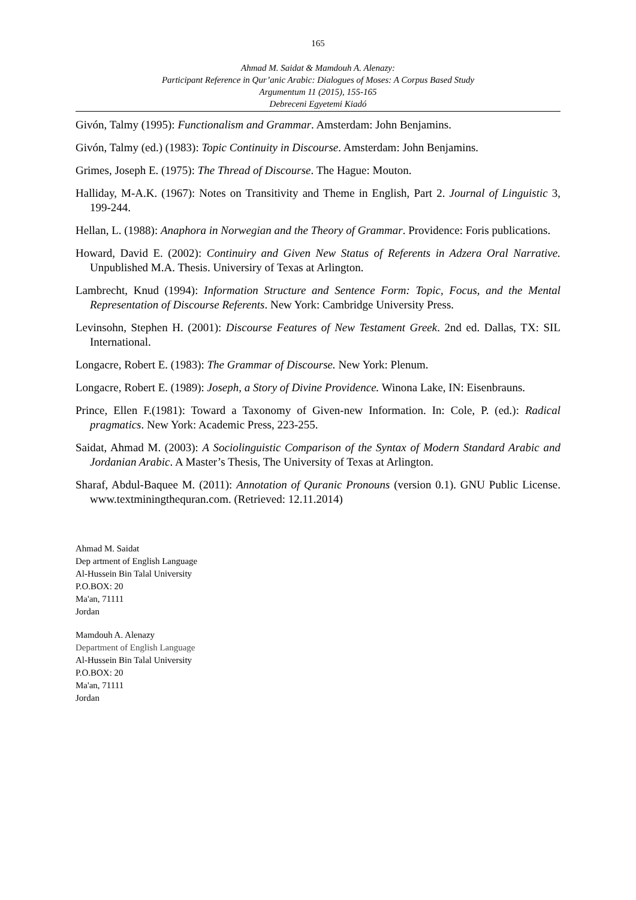165
Ahmad M. Saidat & Mamdouh A. Alenazy:
Participant Reference in Qur’anic Arabic: Dialogues of Moses: A Corpus Based Study
Argumentum 11 (2015), 155-165
Debreceni Egyetemi Kiadó
Givón, Talmy (1995): Functionalism and Grammar. Amsterdam: John Benjamins.
Givón, Talmy (ed.) (1983): Topic Continuity in Discourse. Amsterdam: John Benjamins.
Grimes, Joseph E. (1975): The Thread of Discourse. The Hague: Mouton.
Halliday, M-A.K. (1967): Notes on Transitivity and Theme in English, Part 2. Journal of Linguistic 3, 199-244.
Hellan, L. (1988): Anaphora in Norwegian and the Theory of Grammar. Providence: Foris publications.
Howard, David E. (2002): Continuiry and Given New Status of Referents in Adzera Oral Narrative. Unpublished M.A. Thesis. Universiry of Texas at Arlington.
Lambrecht, Knud (1994): Information Structure and Sentence Form: Topic, Focus, and the Mental Representation of Discourse Referents. New York: Cambridge University Press.
Levinsohn, Stephen H. (2001): Discourse Features of New Testament Greek. 2nd ed. Dallas, TX: SIL International.
Longacre, Robert E. (1983): The Grammar of Discourse. New York: Plenum.
Longacre, Robert E. (1989): Joseph, a Story of Divine Providence. Winona Lake, IN: Eisenbrauns.
Prince, Ellen F.(1981): Toward a Taxonomy of Given-new Information. In: Cole, P. (ed.): Radical pragmatics. New York: Academic Press, 223-255.
Saidat, Ahmad M. (2003): A Sociolinguistic Comparison of the Syntax of Modern Standard Arabic and Jordanian Arabic. A Master’s Thesis, The University of Texas at Arlington.
Sharaf, Abdul-Baquee M. (2011): Annotation of Quranic Pronouns (version 0.1). GNU Public License. www.textminingthequran.com. (Retrieved: 12.11.2014)
Ahmad M. Saidat
Dep artment of English Language
Al-Hussein Bin Talal University
P.O.BOX: 20
Ma'an, 71111
Jordan
Mamdouh A. Alenazy
Department of English Language
Al-Hussein Bin Talal University
P.O.BOX: 20
Ma'an, 71111
Jordan